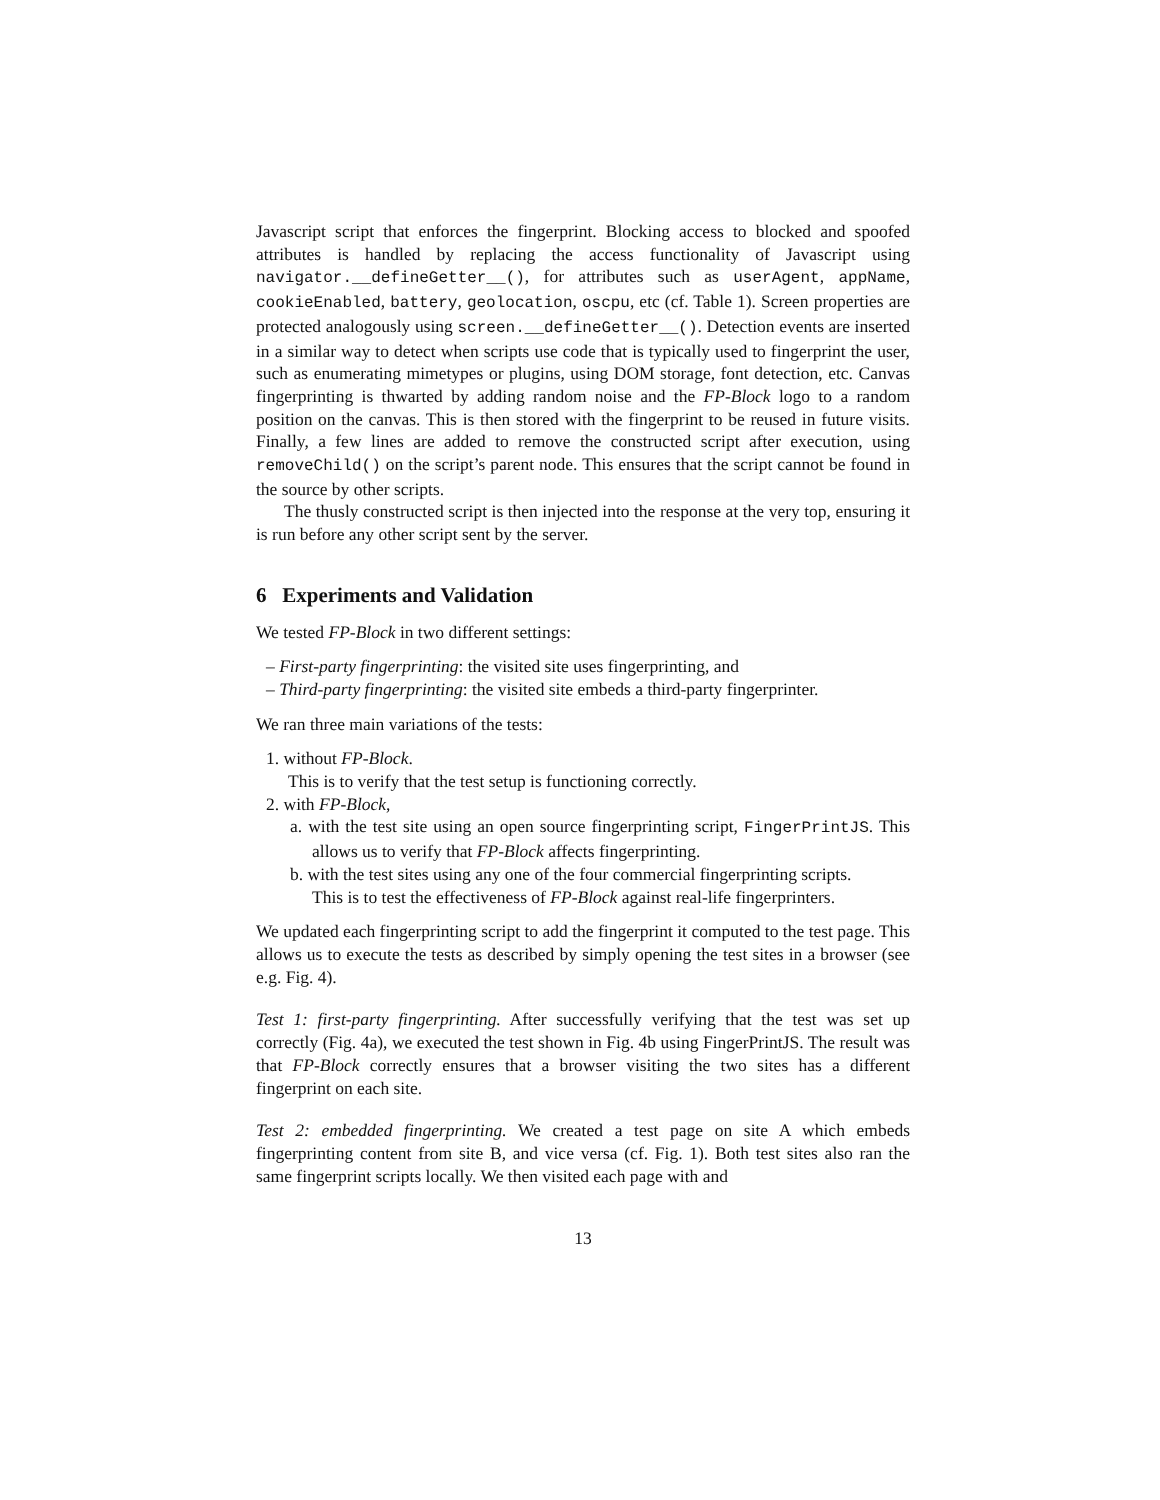Javascript script that enforces the fingerprint. Blocking access to blocked and spoofed attributes is handled by replacing the access functionality of Javascript using navigator.__defineGetter__(), for attributes such as userAgent, appName, cookieEnabled, battery, geolocation, oscpu, etc (cf. Table 1). Screen properties are protected analogously using screen.__defineGetter__(). Detection events are inserted in a similar way to detect when scripts use code that is typically used to fingerprint the user, such as enumerating mimetypes or plugins, using DOM storage, font detection, etc. Canvas fingerprinting is thwarted by adding random noise and the FP-Block logo to a random position on the canvas. This is then stored with the fingerprint to be reused in future visits. Finally, a few lines are added to remove the constructed script after execution, using removeChild() on the script’s parent node. This ensures that the script cannot be found in the source by other scripts.
The thusly constructed script is then injected into the response at the very top, ensuring it is run before any other script sent by the server.
6 Experiments and Validation
We tested FP-Block in two different settings:
– First-party fingerprinting: the visited site uses fingerprinting, and
– Third-party fingerprinting: the visited site embeds a third-party fingerprinter.
We ran three main variations of the tests:
1. without FP-Block.
This is to verify that the test setup is functioning correctly.
2. with FP-Block,
a. with the test site using an open source fingerprinting script, FingerPrintJS. This allows us to verify that FP-Block affects fingerprinting.
b. with the test sites using any one of the four commercial fingerprinting scripts.
This is to test the effectiveness of FP-Block against real-life fingerprinters.
We updated each fingerprinting script to add the fingerprint it computed to the test page. This allows us to execute the tests as described by simply opening the test sites in a browser (see e.g. Fig. 4).
Test 1: first-party fingerprinting. After successfully verifying that the test was set up correctly (Fig. 4a), we executed the test shown in Fig. 4b using FingerPrintJS. The result was that FP-Block correctly ensures that a browser visiting the two sites has a different fingerprint on each site.
Test 2: embedded fingerprinting. We created a test page on site A which embeds fingerprinting content from site B, and vice versa (cf. Fig. 1). Both test sites also ran the same fingerprint scripts locally. We then visited each page with and
13